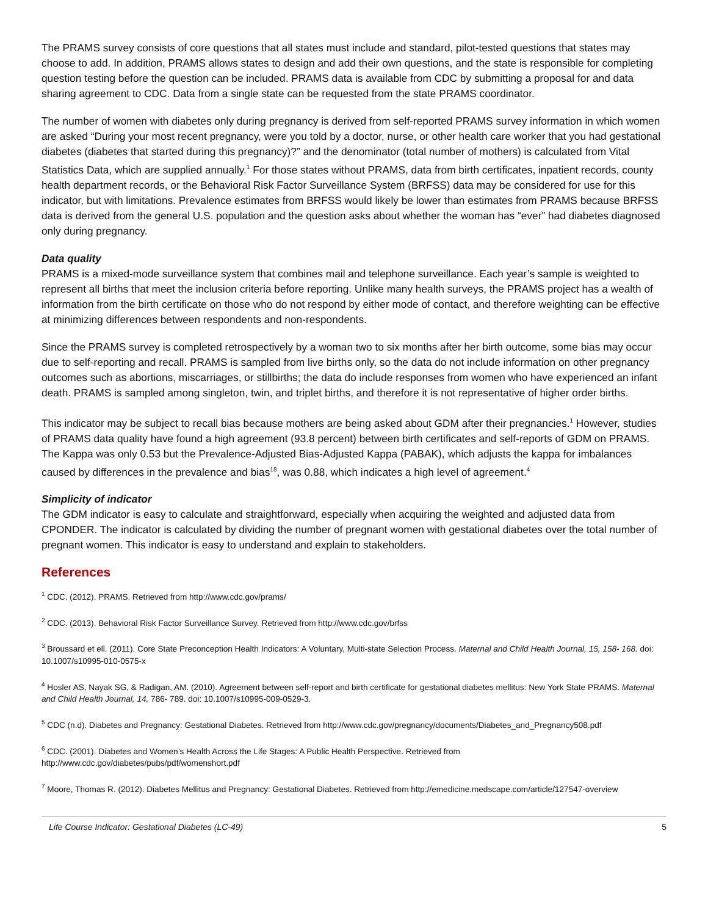The PRAMS survey consists of core questions that all states must include and standard, pilot-tested questions that states may choose to add. In addition, PRAMS allows states to design and add their own questions, and the state is responsible for completing question testing before the question can be included. PRAMS data is available from CDC by submitting a proposal for and data sharing agreement to CDC. Data from a single state can be requested from the state PRAMS coordinator.
The number of women with diabetes only during pregnancy is derived from self-reported PRAMS survey information in which women are asked “During your most recent pregnancy, were you told by a doctor, nurse, or other health care worker that you had gestational diabetes (diabetes that started during this pregnancy)?” and the denominator (total number of mothers) is calculated from Vital Statistics Data, which are supplied annually.<sup>1</sup> For those states without PRAMS, data from birth certificates, inpatient records, county health department records, or the Behavioral Risk Factor Surveillance System (BRFSS) data may be considered for use for this indicator, but with limitations. Prevalence estimates from BRFSS would likely be lower than estimates from PRAMS because BRFSS data is derived from the general U.S. population and the question asks about whether the woman has “ever” had diabetes diagnosed only during pregnancy.
Data quality
PRAMS is a mixed-mode surveillance system that combines mail and telephone surveillance. Each year’s sample is weighted to represent all births that meet the inclusion criteria before reporting. Unlike many health surveys, the PRAMS project has a wealth of information from the birth certificate on those who do not respond by either mode of contact, and therefore weighting can be effective at minimizing differences between respondents and non-respondents.
Since the PRAMS survey is completed retrospectively by a woman two to six months after her birth outcome, some bias may occur due to self-reporting and recall. PRAMS is sampled from live births only, so the data do not include information on other pregnancy outcomes such as abortions, miscarriages, or stillbirths; the data do include responses from women who have experienced an infant death. PRAMS is sampled among singleton, twin, and triplet births, and therefore it is not representative of higher order births.
This indicator may be subject to recall bias because mothers are being asked about GDM after their pregnancies.<sup>1</sup> However, studies of PRAMS data quality have found a high agreement (93.8 percent) between birth certificates and self-reports of GDM on PRAMS. The Kappa was only 0.53 but the Prevalence-Adjusted Bias-Adjusted Kappa (PABAK), which adjusts the kappa for imbalances caused by differences in the prevalence and bias<sup>18</sup>, was 0.88, which indicates a high level of agreement.<sup>4</sup>
Simplicity of indicator
The GDM indicator is easy to calculate and straightforward, especially when acquiring the weighted and adjusted data from CPONDER. The indicator is calculated by dividing the number of pregnant women with gestational diabetes over the total number of pregnant women. This indicator is easy to understand and explain to stakeholders.
References
<sup>1</sup> CDC. (2012). PRAMS. Retrieved from http://www.cdc.gov/prams/
<sup>2</sup> CDC. (2013). Behavioral Risk Factor Surveillance Survey. Retrieved from http://www.cdc.gov/brfss
<sup>3</sup> Broussard et ell. (2011). Core State Preconception Health Indicators: A Voluntary, Multi-state Selection Process. Maternal and Child Health Journal, 15, 158- 168. doi: 10.1007/s10995-010-0575-x
<sup>4</sup> Hosler AS, Nayak SG, & Radigan, AM. (2010). Agreement between self-report and birth certificate for gestational diabetes mellitus: New York State PRAMS. Maternal and Child Health Journal, 14, 786- 789. doi: 10.1007/s10995-009-0529-3.
<sup>5</sup> CDC (n.d). Diabetes and Pregnancy: Gestational Diabetes. Retrieved from http://www.cdc.gov/pregnancy/documents/Diabetes_and_Pregnancy508.pdf
<sup>6</sup> CDC. (2001). Diabetes and Women’s Health Across the Life Stages: A Public Health Perspective. Retrieved from
http://www.cdc.gov/diabetes/pubs/pdf/womenshort.pdf
<sup>7</sup> Moore, Thomas R. (2012). Diabetes Mellitus and Pregnancy: Gestational Diabetes. Retrieved from http://emedicine.medscape.com/article/127547-overview
Life Course Indicator: Gestational Diabetes (LC-49) 5